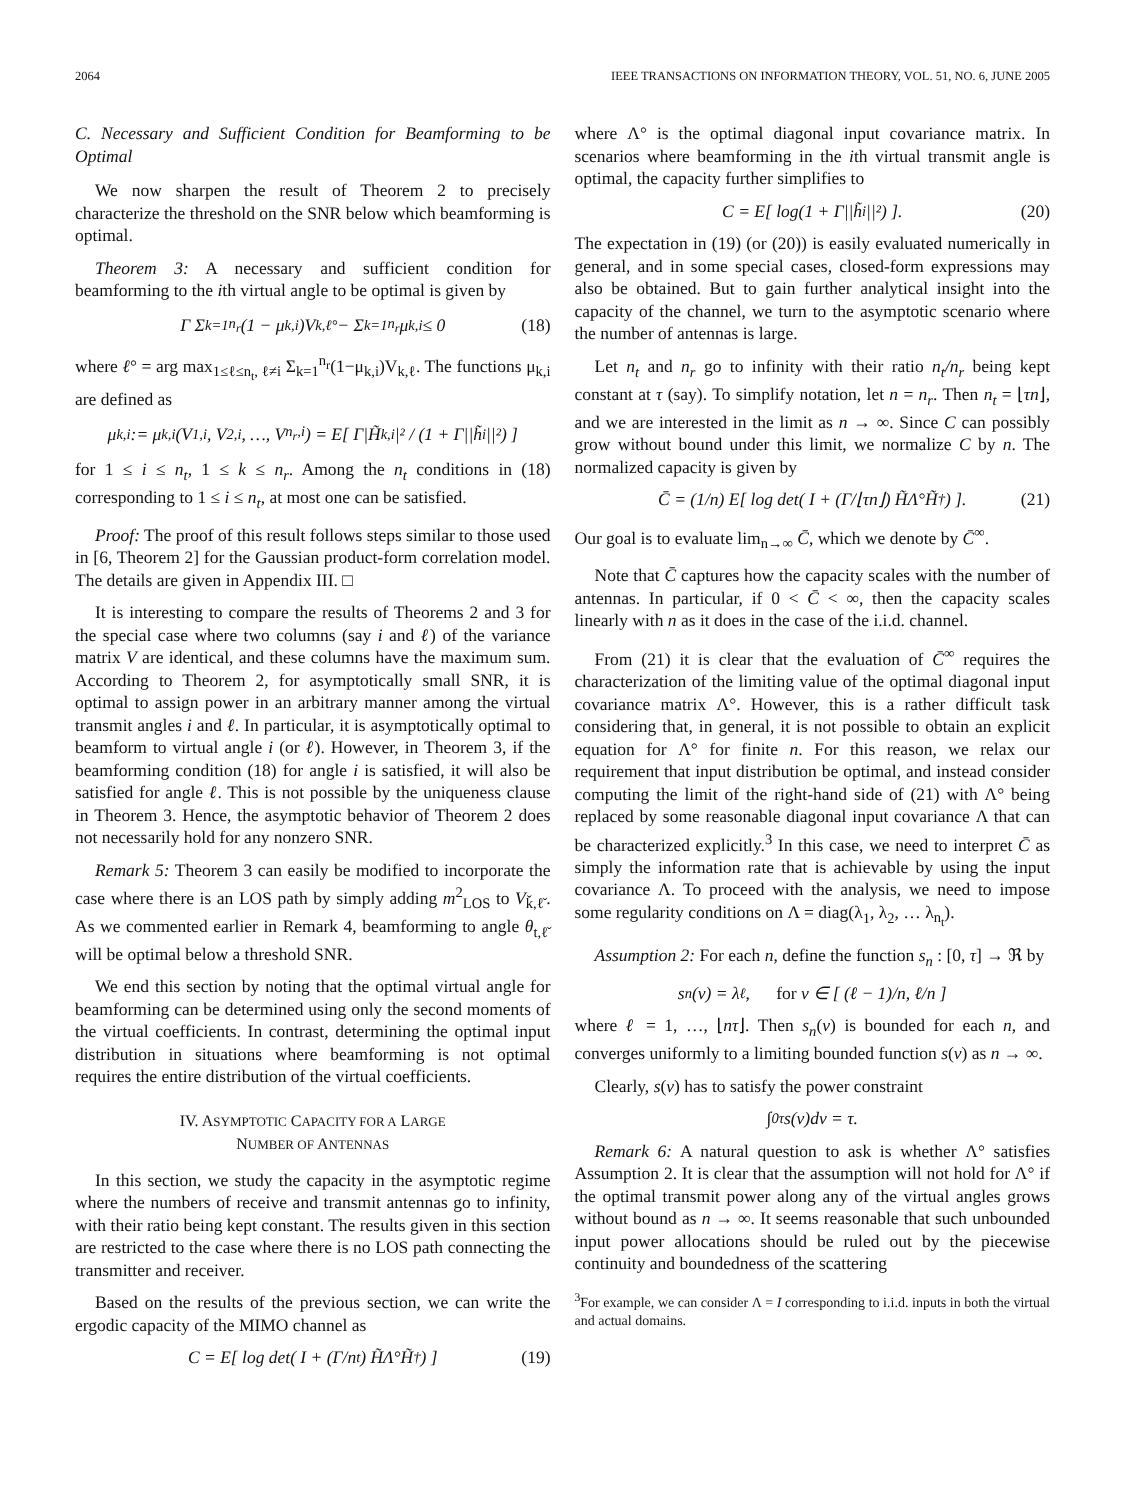2064 IEEE TRANSACTIONS ON INFORMATION THEORY, VOL. 51, NO. 6, JUNE 2005
C. Necessary and Sufficient Condition for Beamforming to be Optimal
We now sharpen the result of Theorem 2 to precisely characterize the threshold on the SNR below which beamforming is optimal.
Theorem 3: A necessary and sufficient condition for beamforming to the ith virtual angle to be optimal is given by
Γ Σ<sub>k=1</sub><sup>n<sub>r</sub></sup>(1 − μ<sub>k,i</sub>)V<sub>k,ℓ°</sub> − Σ<sub>k=1</sub><sup>n<sub>r</sub></sup> μ<sub>k,i</sub> ≤ 0 (18)
where ℓ° = arg max<sub>1≤ℓ≤n<sub>t</sub>, ℓ≠i</sub> Σ<sub>k=1</sub><sup>n<sub>r</sub></sup>(1−μ<sub>k,i</sub>)V<sub>k,ℓ</sub>. The functions μ<sub>k,i</sub> are defined as
μ<sub>k,i</sub> := μ<sub>k,i</sub>(V<sub>1,i</sub>, V<sub>2,i</sub>, …, V<sub>n<sub>r</sub>,i</sub>) = E[ Γ|H̃<sub>k,i</sub>|² / (1 + Γ||h̃<sub>i</sub>||²) ]
for 1 ≤ i ≤ n<sub>t</sub>, 1 ≤ k ≤ n<sub>r</sub>. Among the n<sub>t</sub> conditions in (18) corresponding to 1 ≤ i ≤ n<sub>t</sub>, at most one can be satisfied.
Proof: The proof of this result follows steps similar to those used in [6, Theorem 2] for the Gaussian product-form correlation model. The details are given in Appendix III. □
It is interesting to compare the results of Theorems 2 and 3 for the special case where two columns (say i and ℓ) of the variance matrix V are identical, and these columns have the maximum sum. According to Theorem 2, for asymptotically small SNR, it is optimal to assign power in an arbitrary manner among the virtual transmit angles i and ℓ. In particular, it is asymptotically optimal to beamform to virtual angle i (or ℓ). However, in Theorem 3, if the beamforming condition (18) for angle i is satisfied, it will also be satisfied for angle ℓ. This is not possible by the uniqueness clause in Theorem 3. Hence, the asymptotic behavior of Theorem 2 does not necessarily hold for any nonzero SNR.
Remark 5: Theorem 3 can easily be modified to incorporate the case where there is an LOS path by simply adding m<sup>2</sup><sub>LOS</sub> to V<sub>ǩ,ℓ̌</sub>. As we commented earlier in Remark 4, beamforming to angle θ<sub>t,ℓ̌</sub> will be optimal below a threshold SNR.
We end this section by noting that the optimal virtual angle for beamforming can be determined using only the second moments of the virtual coefficients. In contrast, determining the optimal input distribution in situations where beamforming is not optimal requires the entire distribution of the virtual coefficients.
IV. ASYMPTOTIC CAPACITY FOR A LARGE
NUMBER OF ANTENNAS
In this section, we study the capacity in the asymptotic regime where the numbers of receive and transmit antennas go to infinity, with their ratio being kept constant. The results given in this section are restricted to the case where there is no LOS path connecting the transmitter and receiver.
Based on the results of the previous section, we can write the ergodic capacity of the MIMO channel as
C = E[ log det( I + (Γ/n<sub>t</sub>) H̃Λ°H̃<sup>†</sup> ) ] (19)
where Λ° is the optimal diagonal input covariance matrix. In scenarios where beamforming in the ith virtual transmit angle is optimal, the capacity further simplifies to
C = E[ log(1 + Γ||h̃<sub>i</sub>||²) ]. (20)
The expectation in (19) (or (20)) is easily evaluated numerically in general, and in some special cases, closed-form expressions may also be obtained. But to gain further analytical insight into the capacity of the channel, we turn to the asymptotic scenario where the number of antennas is large.
Let n<sub>t</sub> and n<sub>r</sub> go to infinity with their ratio n<sub>t</sub>/n<sub>r</sub> being kept constant at τ (say). To simplify notation, let n = n<sub>r</sub>. Then n<sub>t</sub> = ⌊τn⌋, and we are interested in the limit as n → ∞. Since C can possibly grow without bound under this limit, we normalize C by n. The normalized capacity is given by
C̄ = (1/n) E[ log det( I + (Γ/⌊τn⌋) H̃Λ°H̃<sup>†</sup> ) ]. (21)
Our goal is to evaluate lim<sub>n→∞</sub> C̄, which we denote by C̄<sup>∞</sup>.
Note that C̄ captures how the capacity scales with the number of antennas. In particular, if 0 < C̄ < ∞, then the capacity scales linearly with n as it does in the case of the i.i.d. channel.
From (21) it is clear that the evaluation of C̄<sup>∞</sup> requires the characterization of the limiting value of the optimal diagonal input covariance matrix Λ°. However, this is a rather difficult task considering that, in general, it is not possible to obtain an explicit equation for Λ° for finite n. For this reason, we relax our requirement that input distribution be optimal, and instead consider computing the limit of the right-hand side of (21) with Λ° being replaced by some reasonable diagonal input covariance Λ that can be characterized explicitly.<sup>3</sup> In this case, we need to interpret C̄ as simply the information rate that is achievable by using the input covariance Λ. To proceed with the analysis, we need to impose some regularity conditions on Λ = diag(λ<sub>1</sub>, λ<sub>2</sub>, … λ<sub>n<sub>t</sub></sub>).
Assumption 2: For each n, define the function s<sub>n</sub> : [0, τ] → ℜ by
s<sub>n</sub>(v) = λ<sub>ℓ</sub>, for v ∈ [ (ℓ − 1)/n, ℓ/n ]
where ℓ = 1, …, ⌊nτ⌋. Then s<sub>n</sub>(v) is bounded for each n, and converges uniformly to a limiting bounded function s(v) as n → ∞.
Clearly, s(v) has to satisfy the power constraint
∫<sub>0</sub><sup>τ</sup> s(v)dv = τ.
Remark 6: A natural question to ask is whether Λ° satisfies Assumption 2. It is clear that the assumption will not hold for Λ° if the optimal transmit power along any of the virtual angles grows without bound as n → ∞. It seems reasonable that such unbounded input power allocations should be ruled out by the piecewise continuity and boundedness of the scattering
<sup>3</sup> For example, we can consider Λ = I corresponding to i.i.d. inputs in both the virtual and actual domains.